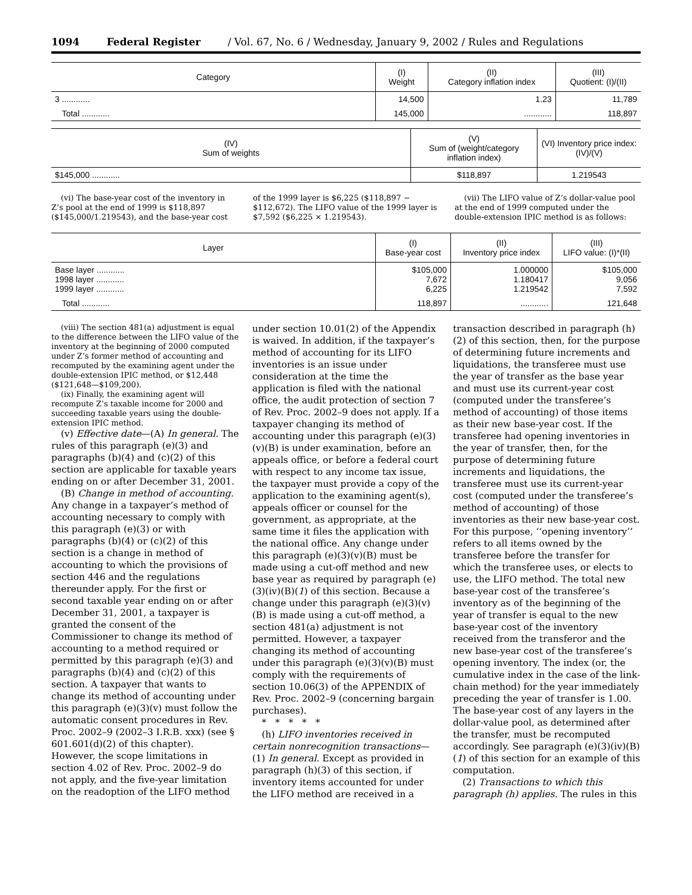1094 Federal Register / Vol. 67, No. 6 / Wednesday, January 9, 2002 / Rules and Regulations
| Category | (I) Weight | (II) Category inflation index | (III) Quotient: (I)/(II) |
| --- | --- | --- | --- |
| 3 ............ | 14,500 | 1.23 | 11,789 |
| Total ............ | 145,000 | ............ | 118,897 |
| (IV) Sum of weights | (V) Sum of (weight/category inflation index) | (VI) Inventory price index: (IV)/(V) |
| --- | --- | --- |
| $145,000 ............ | $118,897 | 1.219543 |
(vi) The base-year cost of the inventory in Z’s pool at the end of 1999 is $118,897 ($145,000/1.219543), and the base-year cost of the 1999 layer is $6,225 ($118,897 − $112,672). The LIFO value of the 1999 layer is $7,592 ($6,225 × 1.219543).
(vii) The LIFO value of Z’s dollar-value pool at the end of 1999 computed under the double-extension IPIC method is as follows:
| Layer | (I) Base-year cost | (II) Inventory price index | (III) LIFO value: (I)*(II) |
| --- | --- | --- | --- |
| Base layer ............ 1998 layer ............ 1999 layer ............ | $105,000 7,672 6,225 | 1.000000 1.180417 1.219542 | $105,000 9,056 7,592 |
| Total ............ | 118,897 | ............ | 121,648 |
(viii) The section 481(a) adjustment is equal to the difference between the LIFO value of the inventory at the beginning of 2000 computed under Z’s former method of accounting and recomputed by the examining agent under the double-extension IPIC method, or $12,448 ($121,648—$109,200).
(ix) Finally, the examining agent will recompute Z’s taxable income for 2000 and succeeding taxable years using the double-extension IPIC method.
(v) Effective date—(A) In general. The rules of this paragraph (e)(3) and paragraphs (b)(4) and (c)(2) of this section are applicable for taxable years ending on or after December 31, 2001.
(B) Change in method of accounting. Any change in a taxpayer’s method of accounting necessary to comply with this paragraph (e)(3) or with paragraphs (b)(4) or (c)(2) of this section is a change in method of accounting to which the provisions of section 446 and the regulations thereunder apply. For the first or second taxable year ending on or after December 31, 2001, a taxpayer is granted the consent of the Commissioner to change its method of accounting to a method required or permitted by this paragraph (e)(3) and paragraphs (b)(4) and (c)(2) of this section. A taxpayer that wants to change its method of accounting under this paragraph (e)(3)(v) must follow the automatic consent procedures in Rev. Proc. 2002–9 (2002–3 I.R.B. xxx) (see § 601.601(d)(2) of this chapter). However, the scope limitations in section 4.02 of Rev. Proc. 2002–9 do not apply, and the five-year limitation on the readoption of the LIFO method under section 10.01(2) of the Appendix is waived. In addition, if the taxpayer’s method of accounting for its LIFO inventories is an issue under consideration at the time the application is filed with the national office, the audit protection of section 7 of Rev. Proc. 2002–9 does not apply. If a taxpayer changing its method of accounting under this paragraph (e)(3)(v)(B) is under examination, before an appeals office, or before a federal court with respect to any income tax issue, the taxpayer must provide a copy of the application to the examining agent(s), appeals officer or counsel for the government, as appropriate, at the same time it files the application with the national office. Any change under this paragraph (e)(3)(v)(B) must be made using a cut-off method and new base year as required by paragraph (e)(3)(iv)(B)(1) of this section. Because a change under this paragraph (e)(3)(v)(B) is made using a cut-off method, a section 481(a) adjustment is not permitted. However, a taxpayer changing its method of accounting under this paragraph (e)(3)(v)(B) must comply with the requirements of section 10.06(3) of the APPENDIX of Rev. Proc. 2002–9 (concerning bargain purchases).
* * * * *
(h) LIFO inventories received in certain nonrecognition transactions—(1) In general. Except as provided in paragraph (h)(3) of this section, if inventory items accounted for under the LIFO method are received in a transaction described in paragraph (h)(2) of this section, then, for the purpose of determining future increments and liquidations, the transferee must use the year of transfer as the base year and must use its current-year cost (computed under the transferee’s method of accounting) of those items as their new base-year cost. If the transferee had opening inventories in the year of transfer, then, for the purpose of determining future increments and liquidations, the transferee must use its current-year cost (computed under the transferee’s method of accounting) of those inventories as their new base-year cost. For this purpose, ‘‘opening inventory’’ refers to all items owned by the transferee before the transfer for which the transferee uses, or elects to use, the LIFO method. The total new base-year cost of the transferee’s inventory as of the beginning of the year of transfer is equal to the new base-year cost of the inventory received from the transferor and the new base-year cost of the transferee’s opening inventory. The index (or, the cumulative index in the case of the link-chain method) for the year immediately preceding the year of transfer is 1.00. The base-year cost of any layers in the dollar-value pool, as determined after the transfer, must be recomputed accordingly. See paragraph (e)(3)(iv)(B)(1) of this section for an example of this computation.
(2) Transactions to which this paragraph (h) applies. The rules in this